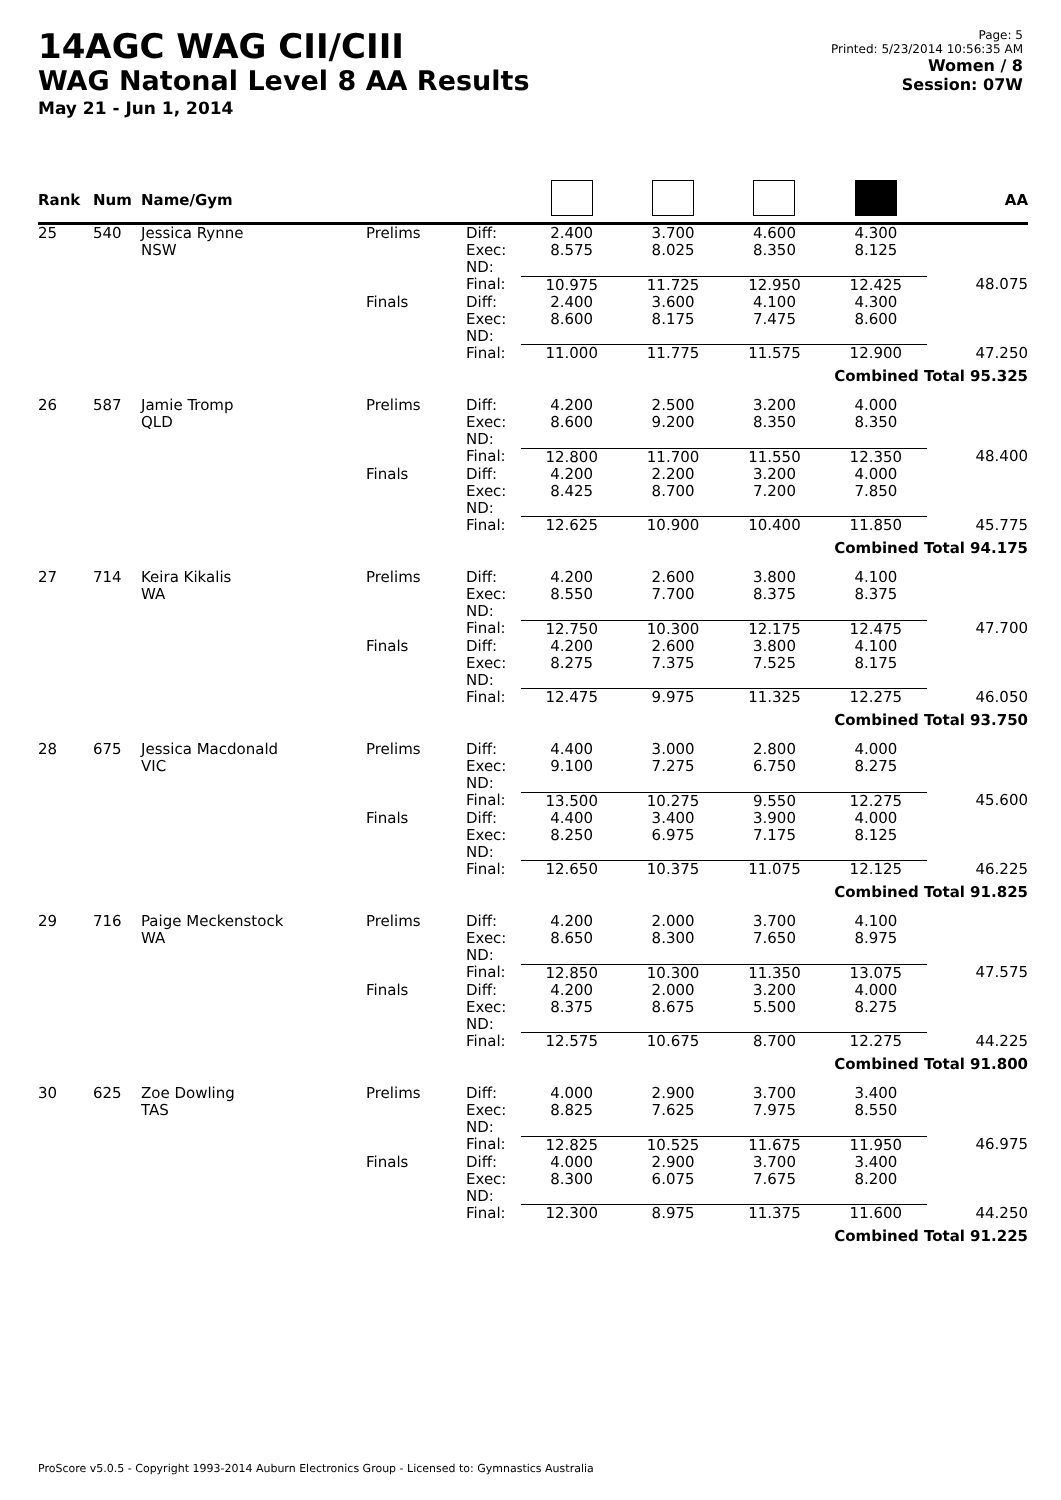14AGC WAG CII/CIII
WAG Natonal Level 8 AA Results
May 21 - Jun 1, 2014
Page: 5
Printed: 5/23/2014 10:56:35 AM
Women / 8
Session: 07W
| Rank | Num | Name/Gym | | | | | | | AA |
| --- | --- | --- | --- | --- | --- | --- | --- | --- | --- |
| 25 | 540 | Jessica Rynne NSW | Prelims | Diff: Exec: ND: | 2.400 8.575 | 3.700 8.025 | 4.600 8.350 | 4.300 8.125 | |
| | | | | Final: | 10.975 | 11.725 | 12.950 | 12.425 | 48.075 |
| | | | Finals | Diff: Exec: ND: | 2.400 8.600 | 3.600 8.175 | 4.100 7.475 | 4.300 8.600 | |
| | | | | Final: | 11.000 | 11.775 | 11.575 | 12.900 | 47.250 |
| Combined Total 95.325 | | | | | | | | | |
| 26 | 587 | Jamie Tromp QLD | Prelims | Diff: Exec: ND: | 4.200 8.600 | 2.500 9.200 | 3.200 8.350 | 4.000 8.350 | |
| | | | | Final: | 12.800 | 11.700 | 11.550 | 12.350 | 48.400 |
| | | | Finals | Diff: Exec: ND: | 4.200 8.425 | 2.200 8.700 | 3.200 7.200 | 4.000 7.850 | |
| | | | | Final: | 12.625 | 10.900 | 10.400 | 11.850 | 45.775 |
| Combined Total 94.175 | | | | | | | | | |
| 27 | 714 | Keira Kikalis WA | Prelims | Diff: Exec: ND: | 4.200 8.550 | 2.600 7.700 | 3.800 8.375 | 4.100 8.375 | |
| | | | | Final: | 12.750 | 10.300 | 12.175 | 12.475 | 47.700 |
| | | | Finals | Diff: Exec: ND: | 4.200 8.275 | 2.600 7.375 | 3.800 7.525 | 4.100 8.175 | |
| | | | | Final: | 12.475 | 9.975 | 11.325 | 12.275 | 46.050 |
| Combined Total 93.750 | | | | | | | | | |
| 28 | 675 | Jessica Macdonald VIC | Prelims | Diff: Exec: ND: | 4.400 9.100 | 3.000 7.275 | 2.800 6.750 | 4.000 8.275 | |
| | | | | Final: | 13.500 | 10.275 | 9.550 | 12.275 | 45.600 |
| | | | Finals | Diff: Exec: ND: | 4.400 8.250 | 3.400 6.975 | 3.900 7.175 | 4.000 8.125 | |
| | | | | Final: | 12.650 | 10.375 | 11.075 | 12.125 | 46.225 |
| Combined Total 91.825 | | | | | | | | | |
| 29 | 716 | Paige Meckenstock WA | Prelims | Diff: Exec: ND: | 4.200 8.650 | 2.000 8.300 | 3.700 7.650 | 4.100 8.975 | |
| | | | | Final: | 12.850 | 10.300 | 11.350 | 13.075 | 47.575 |
| | | | Finals | Diff: Exec: ND: | 4.200 8.375 | 2.000 8.675 | 3.200 5.500 | 4.000 8.275 | |
| | | | | Final: | 12.575 | 10.675 | 8.700 | 12.275 | 44.225 |
| Combined Total 91.800 | | | | | | | | | |
| 30 | 625 | Zoe Dowling TAS | Prelims | Diff: Exec: ND: | 4.000 8.825 | 2.900 7.625 | 3.700 7.975 | 3.400 8.550 | |
| | | | | Final: | 12.825 | 10.525 | 11.675 | 11.950 | 46.975 |
| | | | Finals | Diff: Exec: ND: | 4.000 8.300 | 2.900 6.075 | 3.700 7.675 | 3.400 8.200 | |
| | | | | Final: | 12.300 | 8.975 | 11.375 | 11.600 | 44.250 |
| Combined Total 91.225 | | | | | | | | | |
ProScore v5.0.5 - Copyright 1993-2014 Auburn Electronics Group - Licensed to: Gymnastics Australia